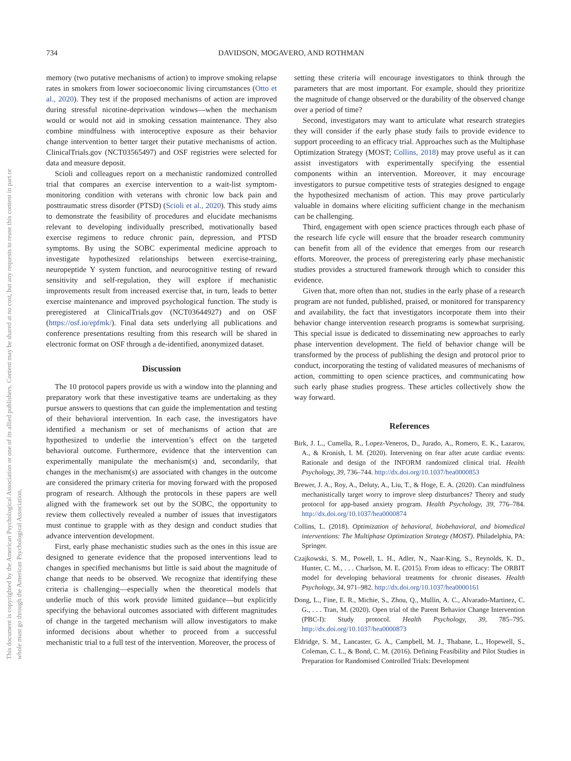This document is copyrighted by the American Psychological Association or one of its allied publishers. Content may be shared at no cost, but any requests to reuse this content in part or whole must go through the American Psychological Association.
734 DAVIDSON, MOGAVERO, AND ROTHMAN
memory (two putative mechanisms of action) to improve smoking relapse rates in smokers from lower socioeconomic living circumstances (Otto et al., 2020). They test if the proposed mechanisms of action are improved during stressful nicotine-deprivation windows—when the mechanism would or would not aid in smoking cessation maintenance. They also combine mindfulness with interoceptive exposure as their behavior change intervention to better target their putative mechanisms of action. ClinicalTrials.gov (NCT03565497) and OSF registries were selected for data and measure deposit.
Scioli and colleagues report on a mechanistic randomized controlled trial that compares an exercise intervention to a wait-list symptom-monitoring condition with veterans with chronic low back pain and posttraumatic stress disorder (PTSD) (Scioli et al., 2020). This study aims to demonstrate the feasibility of procedures and elucidate mechanisms relevant to developing individually prescribed, motivationally based exercise regimens to reduce chronic pain, depression, and PTSD symptoms. By using the SOBC experimental medicine approach to investigate hypothesized relationships between exercise-training, neuropeptide Y system function, and neurocognitive testing of reward sensitivity and self-regulation, they will explore if mechanistic improvements result from increased exercise that, in turn, leads to better exercise maintenance and improved psychological function. The study is preregistered at ClinicalTrials.gov (NCT03644927) and on OSF (https://osf.io/epfmk/). Final data sets underlying all publications and conference presentations resulting from this research will be shared in electronic format on OSF through a de-identified, anonymized dataset.
Discussion
The 10 protocol papers provide us with a window into the planning and preparatory work that these investigative teams are undertaking as they pursue answers to questions that can guide the implementation and testing of their behavioral intervention. In each case, the investigators have identified a mechanism or set of mechanisms of action that are hypothesized to underlie the intervention’s effect on the targeted behavioral outcome. Furthermore, evidence that the intervention can experimentally manipulate the mechanism(s) and, secondarily, that changes in the mechanism(s) are associated with changes in the outcome are considered the primary criteria for moving forward with the proposed program of research. Although the protocols in these papers are well aligned with the framework set out by the SOBC, the opportunity to review them collectively revealed a number of issues that investigators must continue to grapple with as they design and conduct studies that advance intervention development.
First, early phase mechanistic studies such as the ones in this issue are designed to generate evidence that the proposed interventions lead to changes in specified mechanisms but little is said about the magnitude of change that needs to be observed. We recognize that identifying these criteria is challenging—especially when the theoretical models that underlie much of this work provide limited guidance—but explicitly specifying the behavioral outcomes associated with different magnitudes of change in the targeted mechanism will allow investigators to make informed decisions about whether to proceed from a successful mechanistic trial to a full test of the intervention. Moreover, the process of
setting these criteria will encourage investigators to think through the parameters that are most important. For example, should they prioritize the magnitude of change observed or the durability of the observed change over a period of time?
Second, investigators may want to articulate what research strategies they will consider if the early phase study fails to provide evidence to support proceeding to an efficacy trial. Approaches such as the Multiphase Optimization Strategy (MOST; Collins, 2018) may prove useful as it can assist investigators with experimentally specifying the essential components within an intervention. Moreover, it may encourage investigators to pursue competitive tests of strategies designed to engage the hypothesized mechanism of action. This may prove particularly valuable in domains where eliciting sufficient change in the mechanism can be challenging.
Third, engagement with open science practices through each phase of the research life cycle will ensure that the broader research community can benefit from all of the evidence that emerges from our research efforts. Moreover, the process of preregistering early phase mechanistic studies provides a structured framework through which to consider this evidence.
Given that, more often than not, studies in the early phase of a research program are not funded, published, praised, or monitored for transparency and availability, the fact that investigators incorporate them into their behavior change intervention research programs is somewhat surprising. This special issue is dedicated to disseminating new approaches to early phase intervention development. The field of behavior change will be transformed by the process of publishing the design and protocol prior to conduct, incorporating the testing of validated measures of mechanisms of action, committing to open science practices, and communicating how such early phase studies progress. These articles collectively show the way forward.
References
Birk, J. L., Cumella, R., Lopez-Veneros, D., Jurado, A., Romero, E. K., Lazarov, A., & Kronish, I. M. (2020). Intervening on fear after acute cardiac events: Rationale and design of the INFORM randomized clinical trial. Health Psychology, 39, 736–744. http://dx.doi.org/10.1037/hea0000853
Brewer, J. A., Roy, A., Deluty, A., Liu, T., & Hoge, E. A. (2020). Can mindfulness mechanistically target worry to improve sleep disturbances? Theory and study protocol for app-based anxiety program. Health Psychology, 39, 776–784. http://dx.doi.org/10.1037/hea0000874
Collins, L. (2018). Optimization of behavioral, biobehavioral, and biomedical interventions: The Multiphase Optimization Strategy (MOST). Philadelphia, PA: Springer.
Czajkowski, S. M., Powell, L. H., Adler, N., Naar-King, S., Reynolds, K. D., Hunter, C. M., . . . Charlson, M. E. (2015). From ideas to efficacy: The ORBIT model for developing behavioral treatments for chronic diseases. Health Psychology, 34, 971–982. http://dx.doi.org/10.1037/hea0000161
Dong, L., Fine, E. R., Michie, S., Zhou, Q., Mullin, A. C., Alvarado-Martinez, C. G., . . . Tran, M. (2020). Open trial of the Parent Behavior Change Intervention (PBC-I): Study protocol. Health Psychology, 39, 785–795. http://dx.doi.org/10.1037/hea0000873
Eldridge, S. M., Lancaster, G. A., Campbell, M. J., Thabane, L., Hopewell, S., Coleman, C. L., & Bond, C. M. (2016). Defining Feasibility and Pilot Studies in Preparation for Randomised Controlled Trials: Development